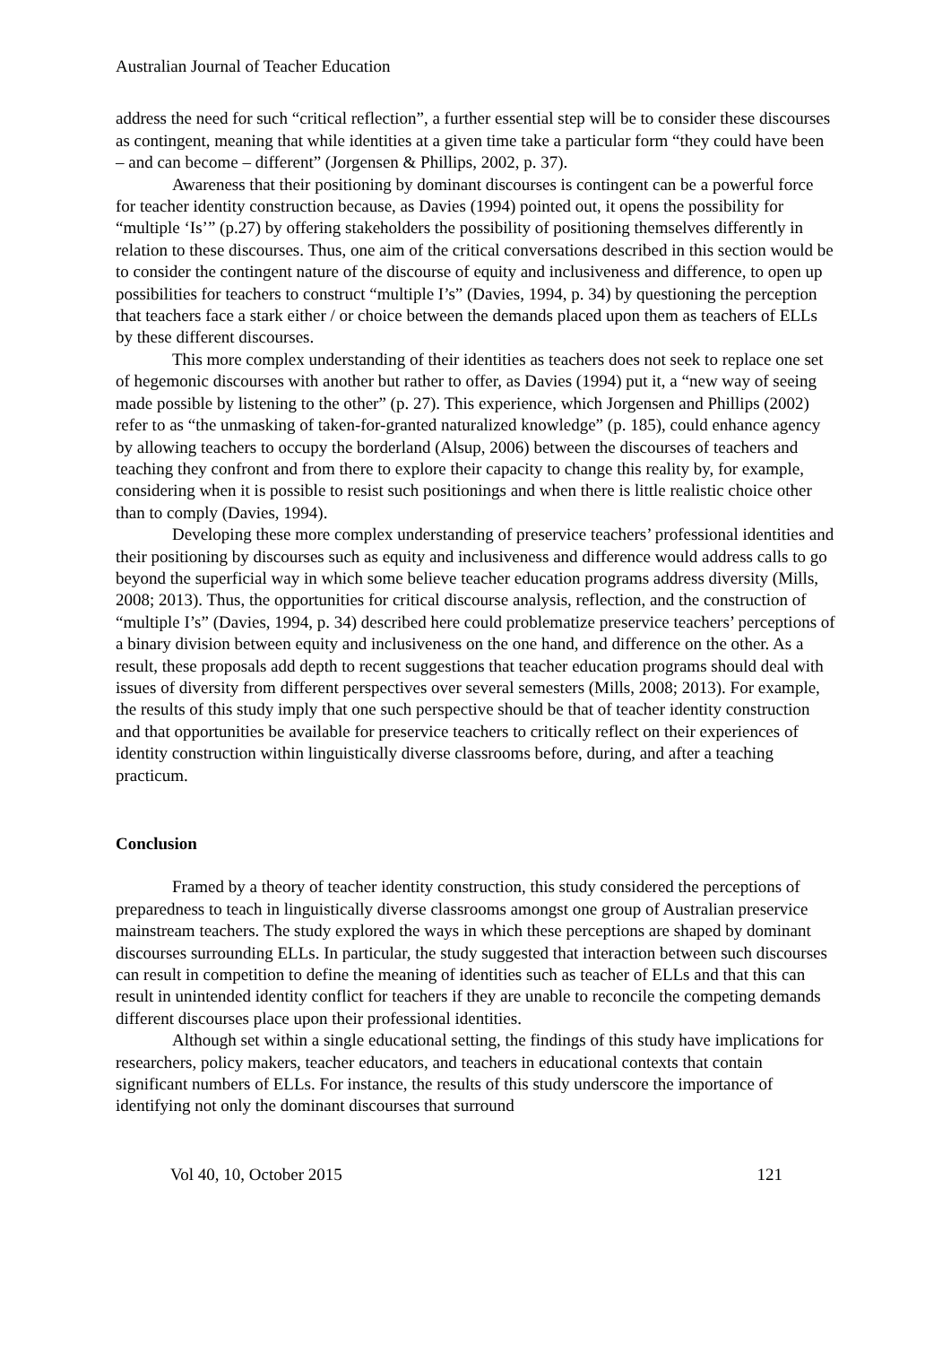Australian Journal of Teacher Education
address the need for such “critical reflection”, a further essential step will be to consider these discourses as contingent, meaning that while identities at a given time take a particular form “they could have been – and can become – different” (Jorgensen & Phillips, 2002, p. 37).
Awareness that their positioning by dominant discourses is contingent can be a powerful force for teacher identity construction because, as Davies (1994) pointed out, it opens the possibility for “multiple ‘Is’” (p.27) by offering stakeholders the possibility of positioning themselves differently in relation to these discourses. Thus, one aim of the critical conversations described in this section would be to consider the contingent nature of the discourse of equity and inclusiveness and difference, to open up possibilities for teachers to construct “multiple I’s” (Davies, 1994, p. 34) by questioning the perception that teachers face a stark either / or choice between the demands placed upon them as teachers of ELLs by these different discourses.
This more complex understanding of their identities as teachers does not seek to replace one set of hegemonic discourses with another but rather to offer, as Davies (1994) put it, a “new way of seeing made possible by listening to the other” (p. 27). This experience, which Jorgensen and Phillips (2002) refer to as “the unmasking of taken-for-granted naturalized knowledge” (p. 185), could enhance agency by allowing teachers to occupy the borderland (Alsup, 2006) between the discourses of teachers and teaching they confront and from there to explore their capacity to change this reality by, for example, considering when it is possible to resist such positionings and when there is little realistic choice other than to comply (Davies, 1994).
Developing these more complex understanding of preservice teachers’ professional identities and their positioning by discourses such as equity and inclusiveness and difference would address calls to go beyond the superficial way in which some believe teacher education programs address diversity (Mills, 2008; 2013). Thus, the opportunities for critical discourse analysis, reflection, and the construction of “multiple I’s” (Davies, 1994, p. 34) described here could problematize preservice teachers’ perceptions of a binary division between equity and inclusiveness on the one hand, and difference on the other. As a result, these proposals add depth to recent suggestions that teacher education programs should deal with issues of diversity from different perspectives over several semesters (Mills, 2008; 2013). For example, the results of this study imply that one such perspective should be that of teacher identity construction and that opportunities be available for preservice teachers to critically reflect on their experiences of identity construction within linguistically diverse classrooms before, during, and after a teaching practicum.
Conclusion
Framed by a theory of teacher identity construction, this study considered the perceptions of preparedness to teach in linguistically diverse classrooms amongst one group of Australian preservice mainstream teachers. The study explored the ways in which these perceptions are shaped by dominant discourses surrounding ELLs. In particular, the study suggested that interaction between such discourses can result in competition to define the meaning of identities such as teacher of ELLs and that this can result in unintended identity conflict for teachers if they are unable to reconcile the competing demands different discourses place upon their professional identities.
Although set within a single educational setting, the findings of this study have implications for researchers, policy makers, teacher educators, and teachers in educational contexts that contain significant numbers of ELLs. For instance, the results of this study underscore the importance of identifying not only the dominant discourses that surround
Vol 40, 10, October 2015 121